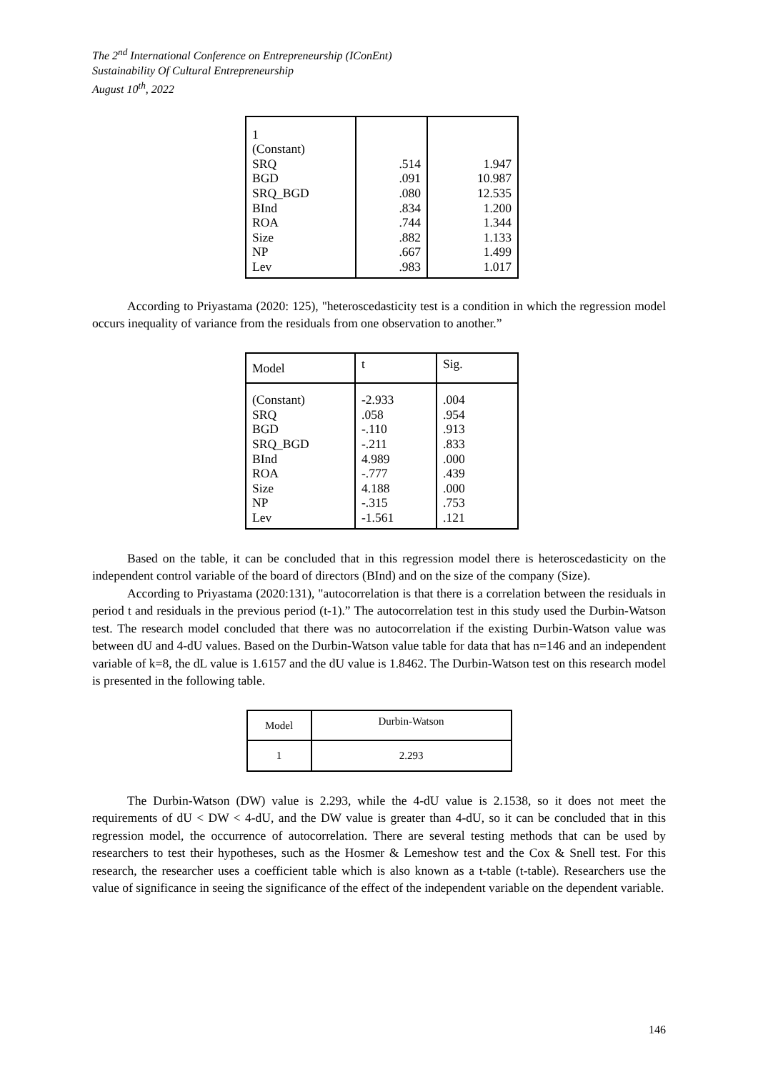The 2<sup>nd</sup> International Conference on Entrepreneurship (IConEnt)
Sustainability Of Cultural Entrepreneurship
August 10<sup>th</sup>, 2022
| 1 (Constant) SRQ BGD SRQ_BGD BInd ROA Size NP Lev | .514 .091 .080 .834 .744 .882 .667 .983 | 1.947 10.987 12.535 1.200 1.344 1.133 1.499 1.017 |
According to Priyastama (2020: 125), "heteroscedasticity test is a condition in which the regression model occurs inequality of variance from the residuals from one observation to another.”
| Model | t | Sig. |
| --- | --- | --- |
| (Constant) SRQ BGD SRQ_BGD BInd ROA Size NP Lev | -2.933 .058 -.110 -.211 4.989 -.777 4.188 -.315 -1.561 | .004 .954 .913 .833 .000 .439 .000 .753 .121 |
Based on the table, it can be concluded that in this regression model there is heteroscedasticity on the independent control variable of the board of directors (BInd) and on the size of the company (Size).
According to Priyastama (2020:131), "autocorrelation is that there is a correlation between the residuals in period t and residuals in the previous period (t-1).” The autocorrelation test in this study used the Durbin-Watson test. The research model concluded that there was no autocorrelation if the existing Durbin-Watson value was between dU and 4-dU values. Based on the Durbin-Watson value table for data that has n=146 and an independent variable of k=8, the dL value is 1.6157 and the dU value is 1.8462. The Durbin-Watson test on this research model is presented in the following table.
| Model | Durbin-Watson |
| --- | --- |
| 1 | 2.293 |
The Durbin-Watson (DW) value is 2.293, while the 4-dU value is 2.1538, so it does not meet the requirements of dU < DW < 4-dU, and the DW value is greater than 4-dU, so it can be concluded that in this regression model, the occurrence of autocorrelation. There are several testing methods that can be used by researchers to test their hypotheses, such as the Hosmer & Lemeshow test and the Cox & Snell test. For this research, the researcher uses a coefficient table which is also known as a t-table (t-table). Researchers use the value of significance in seeing the significance of the effect of the independent variable on the dependent variable.
146